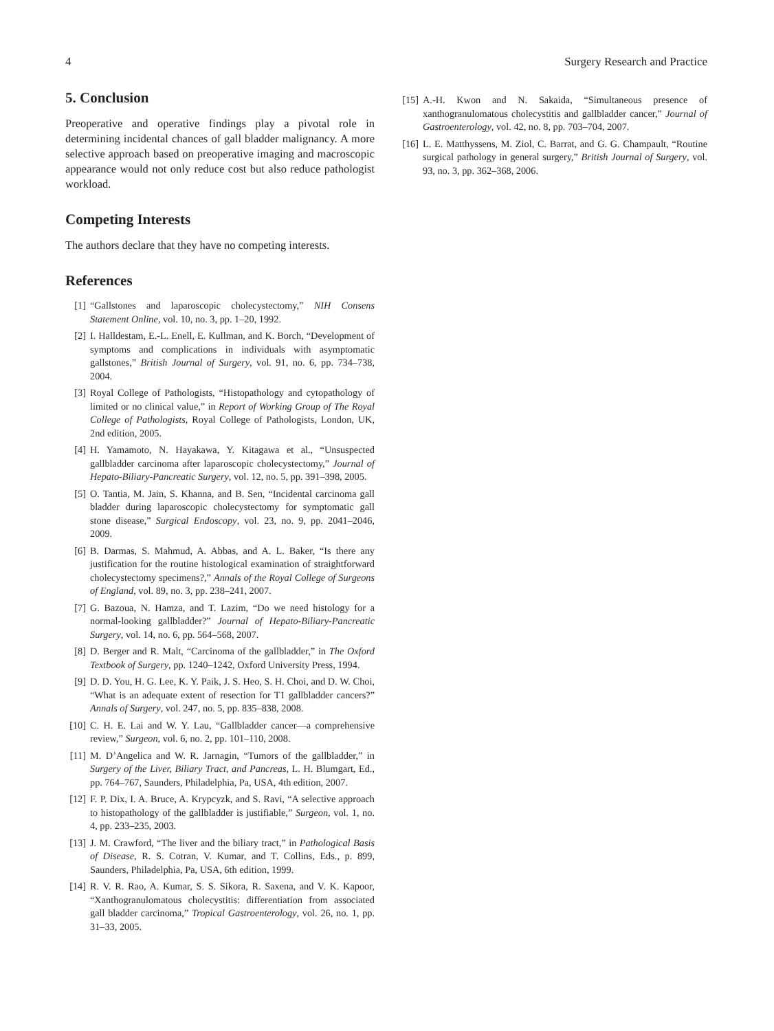4 Surgery Research and Practice
5. Conclusion
Preoperative and operative findings play a pivotal role in determining incidental chances of gall bladder malignancy. A more selective approach based on preoperative imaging and macroscopic appearance would not only reduce cost but also reduce pathologist workload.
Competing Interests
The authors declare that they have no competing interests.
References
[1] “Gallstones and laparoscopic cholecystectomy,” NIH Consens Statement Online, vol. 10, no. 3, pp. 1–20, 1992.
[2] I. Halldestam, E.-L. Enell, E. Kullman, and K. Borch, “Development of symptoms and complications in individuals with asymptomatic gallstones,” British Journal of Surgery, vol. 91, no. 6, pp. 734–738, 2004.
[3] Royal College of Pathologists, “Histopathology and cytopathology of limited or no clinical value,” in Report of Working Group of The Royal College of Pathologists, Royal College of Pathologists, London, UK, 2nd edition, 2005.
[4] H. Yamamoto, N. Hayakawa, Y. Kitagawa et al., “Unsuspected gallbladder carcinoma after laparoscopic cholecystectomy,” Journal of Hepato-Biliary-Pancreatic Surgery, vol. 12, no. 5, pp. 391–398, 2005.
[5] O. Tantia, M. Jain, S. Khanna, and B. Sen, “Incidental carcinoma gall bladder during laparoscopic cholecystectomy for symptomatic gall stone disease,” Surgical Endoscopy, vol. 23, no. 9, pp. 2041–2046, 2009.
[6] B. Darmas, S. Mahmud, A. Abbas, and A. L. Baker, “Is there any justification for the routine histological examination of straightforward cholecystectomy specimens?,” Annals of the Royal College of Surgeons of England, vol. 89, no. 3, pp. 238–241, 2007.
[7] G. Bazoua, N. Hamza, and T. Lazim, “Do we need histology for a normal-looking gallbladder?” Journal of Hepato-Biliary-Pancreatic Surgery, vol. 14, no. 6, pp. 564–568, 2007.
[8] D. Berger and R. Malt, “Carcinoma of the gallbladder,” in The Oxford Textbook of Surgery, pp. 1240–1242, Oxford University Press, 1994.
[9] D. D. You, H. G. Lee, K. Y. Paik, J. S. Heo, S. H. Choi, and D. W. Choi, “What is an adequate extent of resection for T1 gallbladder cancers?” Annals of Surgery, vol. 247, no. 5, pp. 835–838, 2008.
[10] C. H. E. Lai and W. Y. Lau, “Gallbladder cancer—a comprehensive review,” Surgeon, vol. 6, no. 2, pp. 101–110, 2008.
[11] M. D’Angelica and W. R. Jarnagin, “Tumors of the gallbladder,” in Surgery of the Liver, Biliary Tract, and Pancreas, L. H. Blumgart, Ed., pp. 764–767, Saunders, Philadelphia, Pa, USA, 4th edition, 2007.
[12] F. P. Dix, I. A. Bruce, A. Krypcyzk, and S. Ravi, “A selective approach to histopathology of the gallbladder is justifiable,” Surgeon, vol. 1, no. 4, pp. 233–235, 2003.
[13] J. M. Crawford, “The liver and the biliary tract,” in Pathological Basis of Disease, R. S. Cotran, V. Kumar, and T. Collins, Eds., p. 899, Saunders, Philadelphia, Pa, USA, 6th edition, 1999.
[14] R. V. R. Rao, A. Kumar, S. S. Sikora, R. Saxena, and V. K. Kapoor, “Xanthogranulomatous cholecystitis: differentiation from associated gall bladder carcinoma,” Tropical Gastroenterology, vol. 26, no. 1, pp. 31–33, 2005.
[15] A.-H. Kwon and N. Sakaida, “Simultaneous presence of xanthogranulomatous cholecystitis and gallbladder cancer,” Journal of Gastroenterology, vol. 42, no. 8, pp. 703–704, 2007.
[16] L. E. Matthyssens, M. Ziol, C. Barrat, and G. G. Champault, “Routine surgical pathology in general surgery,” British Journal of Surgery, vol. 93, no. 3, pp. 362–368, 2006.